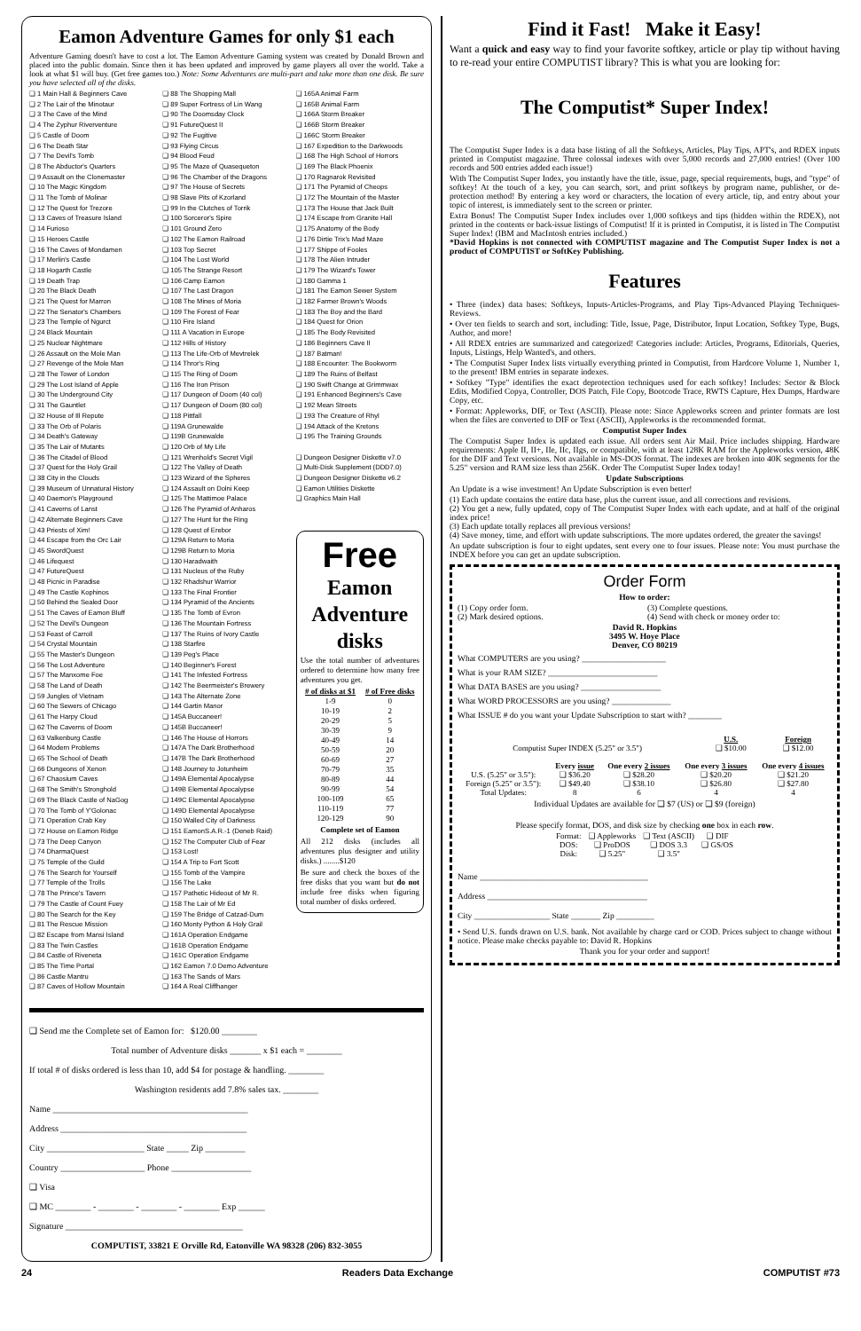Eamon Adventure Games for only $1 each
Adventure Gaming doesn't have to cost a lot. The Eamon Adventure Gaming system was created by Donald Brown and placed into the public domain. Since then it has been updated and improved by game players all over the world. Take a look at what $1 will buy. (Get free games too.) Note: Some Adventures are multi-part and take more than one disk. Be sure you have selected all of the disks.
❑ 1 Main Hall & Beginners Cave
❑ 2 The Lair of the Minotaur
❑ 3 The Cave of the Mind
❑ 4 The Zyphur Riverventure
❑ 5 Castle of Doom
❑ 6 The Death Star
❑ 7 The Devil's Tomb
❑ 8 The Abductor's Quarters
❑ 9 Assault on the Clonemaster
❑ 10 The Magic Kingdom
❑ 11 The Tomb of Molinar
❑ 12 The Quest for Trezore
❑ 13 Caves of Treasure Island
❑ 14 Furioso
❑ 15 Heroes Castle
❑ 16 The Caves of Mondamen
❑ 17 Merlin's Castle
❑ 18 Hogarth Castle
❑ 19 Death Trap
❑ 20 The Black Death
❑ 21 The Quest for Marron
❑ 22 The Senator's Chambers
❑ 23 The Temple of Ngurct
❑ 24 Black Mountain
❑ 25 Nuclear Nightmare
❑ 26 Assault on the Mole Man
❑ 27 Revenge of the Mole Man
❑ 28 The Tower of London
❑ 29 The Lost Island of Apple
❑ 30 The Underground City
❑ 31 The Gauntlet
❑ 32 House of Ill Repute
❑ 33 The Orb of Polaris
❑ 34 Death's Gateway
❑ 35 The Lair of Mutants
❑ 36 The Citadel of Blood
❑ 37 Quest for the Holy Grail
❑ 38 City in the Clouds
❑ 39 Museum of Unnatural History
❑ 40 Daemon's Playground
❑ 41 Caverns of Lanst
❑ 42 Alternate Beginners Cave
❑ 43 Priests of Xim!
❑ 44 Escape from the Orc Lair
❑ 45 SwordQuest
❑ 46 Lifequest
❑ 47 FutureQuest
❑ 48 Picnic in Paradise
❑ 49 The Castle Kophinos
❑ 50 Behind the Sealed Door
❑ 51 The Caves of Eamon Bluff
❑ 52 The Devil's Dungeon
❑ 53 Feast of Carroll
❑ 54 Crystal Mountain
❑ 55 The Master's Dungeon
❑ 56 The Lost Adventure
❑ 57 The Manxome Foe
❑ 58 The Land of Death
❑ 59 Jungles of Vietnam
❑ 60 The Sewers of Chicago
❑ 61 The Harpy Cloud
❑ 62 The Caverns of Doom
❑ 63 Valkenburg Castle
❑ 64 Modern Problems
❑ 65 The School of Death
❑ 66 Dungeons of Xenon
❑ 67 Chaosium Caves
❑ 68 The Smith's Stronghold
❑ 69 The Black Castle of NaGog
❑ 70 The Tomb of Y'Golonac
❑ 71 Operation Crab Key
❑ 72 House on Eamon Ridge
❑ 73 The Deep Canyon
❑ 74 DharmaQuest
❑ 75 Temple of the Guild
❑ 76 The Search for Yourself
❑ 77 Temple of the Trolls
❑ 78 The Prince's Tavern
❑ 79 The Castle of Count Fuey
❑ 80 The Search for the Key
❑ 81 The Rescue Mission
❑ 82 Escape from Mansi Island
❑ 83 The Twin Castles
❑ 84 Castle of Riveneta
❑ 85 The Time Portal
❑ 86 Castle Mantru
❑ 87 Caves of Hollow Mountain
❑ 88 The Shopping Mall
❑ 89 Super Fortress of Lin Wang
❑ 90 The Doomsday Clock
❑ 91 FutureQuest II
❑ 92 The Fugitive
❑ 93 Flying Circus
❑ 94 Blood Feud
❑ 95 The Maze of Quasequeton
❑ 96 The Chamber of the Dragons
❑ 97 The House of Secrets
❑ 98 Slave Pits of Kzorland
❑ 99 In the Clutches of Torrik
❑ 100 Sorceror's Spire
❑ 101 Ground Zero
❑ 102 The Eamon Railroad
❑ 103 Top Secret
❑ 104 The Lost World
❑ 105 The Strange Resort
❑ 106 Camp Eamon
❑ 107 The Last Dragon
❑ 108 The Mines of Moria
❑ 109 The Forest of Fear
❑ 110 Fire Island
❑ 111 A Vacation in Europe
❑ 112 Hills of History
❑ 113 The Life-Orb of Mevtrelek
❑ 114 Thror's Ring
❑ 115 The Ring of Doom
❑ 116 The Iron Prison
❑ 117 Dungeon of Doom (40 col)
❑ 117 Dungeon of Doom (80 col)
❑ 118 Pittfall
❑ 119A Grunewalde
❑ 119B Grunewalde
❑ 120 Orb of My Life
❑ 121 Wrenhold's Secret Vigil
❑ 122 The Valley of Death
❑ 123 Wizard of the Spheres
❑ 124 Assault on Dolni Keep
❑ 125 The Mattimoe Palace
❑ 126 The Pyramid of Anharos
❑ 127 The Hunt for the Ring
❑ 128 Quest of Erebor
❑ 129A Return to Moria
❑ 129B Return to Moria
❑ 130 Haradwaith
❑ 131 Nucleus of the Ruby
❑ 132 Rhadshur Warrior
❑ 133 The Final Frontier
❑ 134 Pyramid of the Ancients
❑ 135 The Tomb of Evron
❑ 136 The Mountain Fortress
❑ 137 The Ruins of Ivory Castle
❑ 138 Starfire
❑ 139 Peg's Place
❑ 140 Beginner's Forest
❑ 141 The Infested Fortress
❑ 142 The Beermeister's Brewery
❑ 143 The Alternate Zone
❑ 144 Gartin Manor
❑ 145A Buccaneer!
❑ 145B Buccaneer!
❑ 146 The House of Horrors
❑ 147A The Dark Brotherhood
❑ 147B The Dark Brotherhood
❑ 148 Journey to Jotunheim
❑ 149A Elemental Apocalypse
❑ 149B Elemental Apocalypse
❑ 149C Elemental Apocalypse
❑ 149D Elemental Apocalypse
❑ 150 Walled City of Darkness
❑ 151 EamonS.A.R.-1 (Deneb Raid)
❑ 152 The Computer Club of Fear
❑ 153 Lost!
❑ 154 A Trip to Fort Scott
❑ 155 Tomb of the Vampire
❑ 156 The Lake
❑ 157 Pathetic Hideout of Mr R.
❑ 158 The Lair of Mr Ed
❑ 159 The Bridge of Catzad-Dum
❑ 160 Monty Python & Holy Grail
❑ 161A Operation Endgame
❑ 161B Operation Endgame
❑ 161C Operation Endgame
❑ 162 Eamon 7.0 Demo Adventure
❑ 163 The Sands of Mars
❑ 164 A Real Cliffhanger
❑ 165A Animal Farm
❑ 165B Animal Farm
❑ 166A Storm Breaker
❑ 166B Storm Breaker
❑ 166C Storm Breaker
❑ 167 Expedition to the Darkwoods
❑ 168 The High School of Horrors
❑ 169 The Black Phoenix
❑ 170 Ragnarok Revisited
❑ 171 The Pyramid of Cheops
❑ 172 The Mountain of the Master
❑ 173 The House that Jack Built
❑ 174 Escape from Granite Hall
❑ 175 Anatomy of the Body
❑ 176 Dirtie Trix's Mad Maze
❑ 177 Shippe of Fooles
❑ 178 The Alien Intruder
❑ 179 The Wizard's Tower
❑ 180 Gamma 1
❑ 181 The Eamon Sewer System
❑ 182 Farmer Brown's Woods
❑ 183 The Boy and the Bard
❑ 184 Quest for Orion
❑ 185 The Body Revisited
❑ 186 Beginners Cave II
❑ 187 Batman!
❑ 188 Encounter: The Bookworm
❑ 189 The Ruins of Belfast
❑ 190 Swift Change at Grimmwax
❑ 191 Enhanced Beginners's Cave
❑ 192 Mean Streets
❑ 193 The Creature of Rhyl
❑ 194 Attack of the Kretons
❑ 195 The Training Grounds
❑ Dungeon Designer Diskette v7.0
❑ Multi-Disk Supplement (DDD7.0)
❑ Dungeon Designer Diskette v6.2
❑ Eamon Utilities Diskette
❑ Graphics Main Hall
Free
Eamon Adventure disks
Use the total number of adventures ordered to determine how many free adventures you get.
| # of disks at $1 | # of Free disks |
| --- | --- |
| 1-9 | 0 |
| 10-19 | 2 |
| 20-29 | 5 |
| 30-39 | 9 |
| 40-49 | 14 |
| 50-59 | 20 |
| 60-69 | 27 |
| 70-79 | 35 |
| 80-89 | 44 |
| 90-99 | 54 |
| 100-109 | 65 |
| 110-119 | 77 |
| 120-129 | 90 |
Complete set of Eamon
All 212 disks (includes all adventures plus designer and utility disks.) ........$120
Be sure and check the boxes of the free disks that you want but do not include free disks when figuring total number of disks ordered.
❑ Send me the Complete set of Eamon for: $120.00 ________
Total number of Adventure disks _______ x $1 each = ________
If total # of disks ordered is less than 10, add $4 for postage & handling. ________
Washington residents add 7.8% sales tax. ________
Name ____________________________________________
Address __________________________________________
City ______________________ State _____ Zip _________
Country ___________________ Phone __________________
❑ Visa
❑ MC ________ - ________ - ________ - ________ Exp ______
Signature ________________________________________
COMPUTIST, 33821 E Orville Rd, Eatonville WA 98328 (206) 832-3055
Find it Fast! Make it Easy!
Want a quick and easy way to find your favorite softkey, article or play tip without having to re-read your entire COMPUTIST library? This is what you are looking for:
The Computist* Super Index!
The Computist Super Index is a data base listing of all the Softkeys, Articles, Play Tips, APT's, and RDEX inputs printed in Computist magazine. Three colossal indexes with over 5,000 records and 27,000 entries! (Over 100 records and 500 entries added each issue!)
With The Computist Super Index, you instantly have the title, issue, page, special requirements, bugs, and "type" of softkey! At the touch of a key, you can search, sort, and print softkeys by program name, publisher, or de-protection method! By entering a key word or characters, the location of every article, tip, and entry about your topic of interest, is immediately sent to the screen or printer.
Extra Bonus! The Computist Super Index includes over 1,000 softkeys and tips (hidden within the RDEX), not printed in the contents or back-issue listings of Computist! If it is printed in Computist, it is listed in The Computist Super Index! (IBM and MacIntosh entries included.)
*David Hopkins is not connected with COMPUTIST magazine and The Computist Super Index is not a product of COMPUTIST or SoftKey Publishing.
Features
• Three (index) data bases: Softkeys, Inputs-Articles-Programs, and Play Tips-Advanced Playing Techniques-Reviews.
• Over ten fields to search and sort, including: Title, Issue, Page, Distributor, Input Location, Softkey Type, Bugs, Author, and more!
• All RDEX entries are summarized and categorized! Categories include: Articles, Programs, Editorials, Queries, Inputs, Listings, Help Wanted's, and others.
• The Computist Super Index lists virtually everything printed in Computist, from Hardcore Volume 1, Number 1, to the present! IBM entries in separate indexes.
• Softkey "Type" identifies the exact deprotection techniques used for each softkey! Includes: Sector & Block Edits, Modified Copya, Controller, DOS Patch, File Copy, Bootcode Trace, RWTS Capture, Hex Dumps, Hardware Copy, etc.
• Format: Appleworks, DIF, or Text (ASCII). Please note: Since Appleworks screen and printer formats are lost when the files are converted to DIF or Text (ASCII), Appleworks is the recommended format.
Computist Super Index
The Computist Super Index is updated each issue. All orders sent Air Mail. Price includes shipping. Hardware requirements: Apple II, II+, IIe, IIc, IIgs, or compatible, with at least 128K RAM for the Appleworks version, 48K for the DIF and Text versions. Not available in MS-DOS format. The indexes are broken into 40K segments for the 5.25" version and RAM size less than 256K. Order The Computist Super Index today!
Update Subscriptions
An Update is a wise investment! An Update Subscription is even better!
(1) Each update contains the entire data base, plus the current issue, and all corrections and revisions.
(2) You get a new, fully updated, copy of The Computist Super Index with each update, and at half of the original index price!
(3) Each update totally replaces all previous versions!
(4) Save money, time, and effort with update subscriptions. The more updates ordered, the greater the savings!
An update subscription is four to eight updates, sent every one to four issues. Please note: You must purchase the INDEX before you can get an update subscription.
Order Form
How to order:
(1) Copy order form.
(2) Mark desired options.
(3) Complete questions.
(4) Send with check or money order to:
David R. Hopkins
3495 W. Hoye Place
Denver, CO 80219
What COMPUTERS are you using? ____________________
What is your RAM SIZE? __________________________
What DATA BASES are you using? ___________________
What WORD PROCESSORS are you using? ______________
What ISSUE # do you want your Update Subscription to start with? ________
| | U.S. | Foreign |
| Computist Super INDEX (5.25" or 3.5") | ❑ $10.00 | ❑ $12.00 |
| | Every issue | One every 2 issues | One every 3 issues | One every 4 issues |
| U.S. (5.25" or 3.5"): | ❑ $36.20 | ❑ $28.20 | ❑ $20.20 | ❑ $21.20 |
| Foreign (5.25" or 3.5"): | ❑ $49.40 | ❑ $38.10 | ❑ $26.80 | ❑ $27.80 |
| Total Updates: | 8 | 6 | 4 | 4 |
Individual Updates are available for ❑ $7 (US) or ❑ $9 (foreign)
Please specify format, DOS, and disk size by checking one box in each row.
| Format: | ❑ Appleworks | ❑ Text (ASCII) | ❑ DIF |
| DOS: | ❑ ProDOS | ❑ DOS 3.3 | ❑ GS/OS |
| Disk: | ❑ 5.25" | ❑ 3.5" | |
Name ________________________________________
Address ______________________________________
City __________________ State _______ Zip _________
• Send U.S. funds drawn on U.S. bank. Not available by charge card or COD. Prices subject to change without notice. Please make checks payable to: David R. Hopkins
Thank you for your order and support!
24 Readers Data Exchange COMPUTIST #73